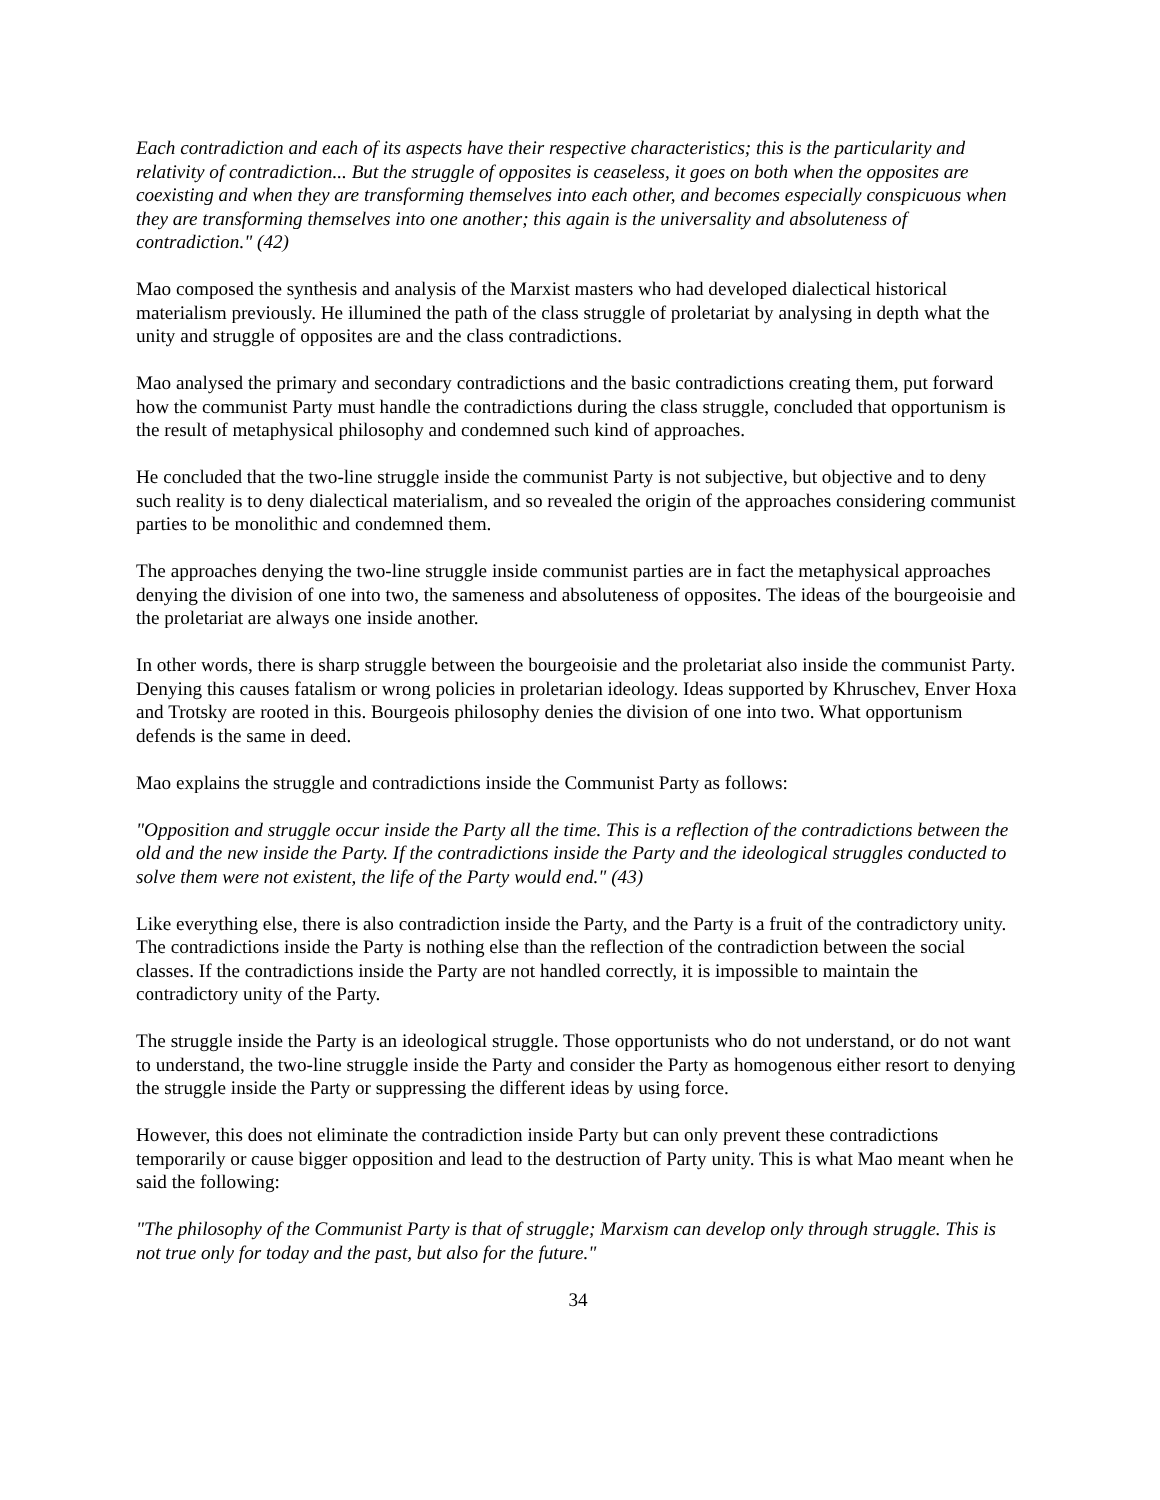Each contradiction and each of its aspects have their respective characteristics; this is the particularity and relativity of contradiction... But the struggle of opposites is ceaseless, it goes on both when the opposites are coexisting and when they are transforming themselves into each other, and becomes especially conspicuous when they are transforming themselves into one another; this again is the universality and absoluteness of contradiction." (42)
Mao composed the synthesis and analysis of the Marxist masters who had developed dialectical historical materialism previously. He illumined the path of the class struggle of proletariat by analysing in depth what the unity and struggle of opposites are and the class contradictions.
Mao analysed the primary and secondary contradictions and the basic contradictions creating them, put forward how the communist Party must handle the contradictions during the class struggle, concluded that opportunism is the result of metaphysical philosophy and condemned such kind of approaches.
He concluded that the two-line struggle inside the communist Party is not subjective, but objective and to deny such reality is to deny dialectical materialism, and so revealed the origin of the approaches considering communist parties to be monolithic and condemned them.
The approaches denying the two-line struggle inside communist parties are in fact the metaphysical approaches denying the division of one into two, the sameness and absoluteness of opposites. The ideas of the bourgeoisie and the proletariat are always one inside another.
In other words, there is sharp struggle between the bourgeoisie and the proletariat also inside the communist Party. Denying this causes fatalism or wrong policies in proletarian ideology. Ideas supported by Khruschev, Enver Hoxa and Trotsky are rooted in this. Bourgeois philosophy denies the division of one into two. What opportunism defends is the same in deed.
Mao explains the struggle and contradictions inside the Communist Party as follows:
"Opposition and struggle occur inside the Party all the time. This is a reflection of the contradictions between the old and the new inside the Party. If the contradictions inside the Party and the ideological struggles conducted to solve them were not existent, the life of the Party would end." (43)
Like everything else, there is also contradiction inside the Party, and the Party is a fruit of the contradictory unity. The contradictions inside the Party is nothing else than the reflection of the contradiction between the social classes. If the contradictions inside the Party are not handled correctly, it is impossible to maintain the contradictory unity of the Party.
The struggle inside the Party is an ideological struggle. Those opportunists who do not understand, or do not want to understand, the two-line struggle inside the Party and consider the Party as homogenous either resort to denying the struggle inside the Party or suppressing the different ideas by using force.
However, this does not eliminate the contradiction inside Party but can only prevent these contradictions temporarily or cause bigger opposition and lead to the destruction of Party unity. This is what Mao meant when he said the following:
"The philosophy of the Communist Party is that of struggle; Marxism can develop only through struggle. This is not true only for today and the past, but also for the future."
34